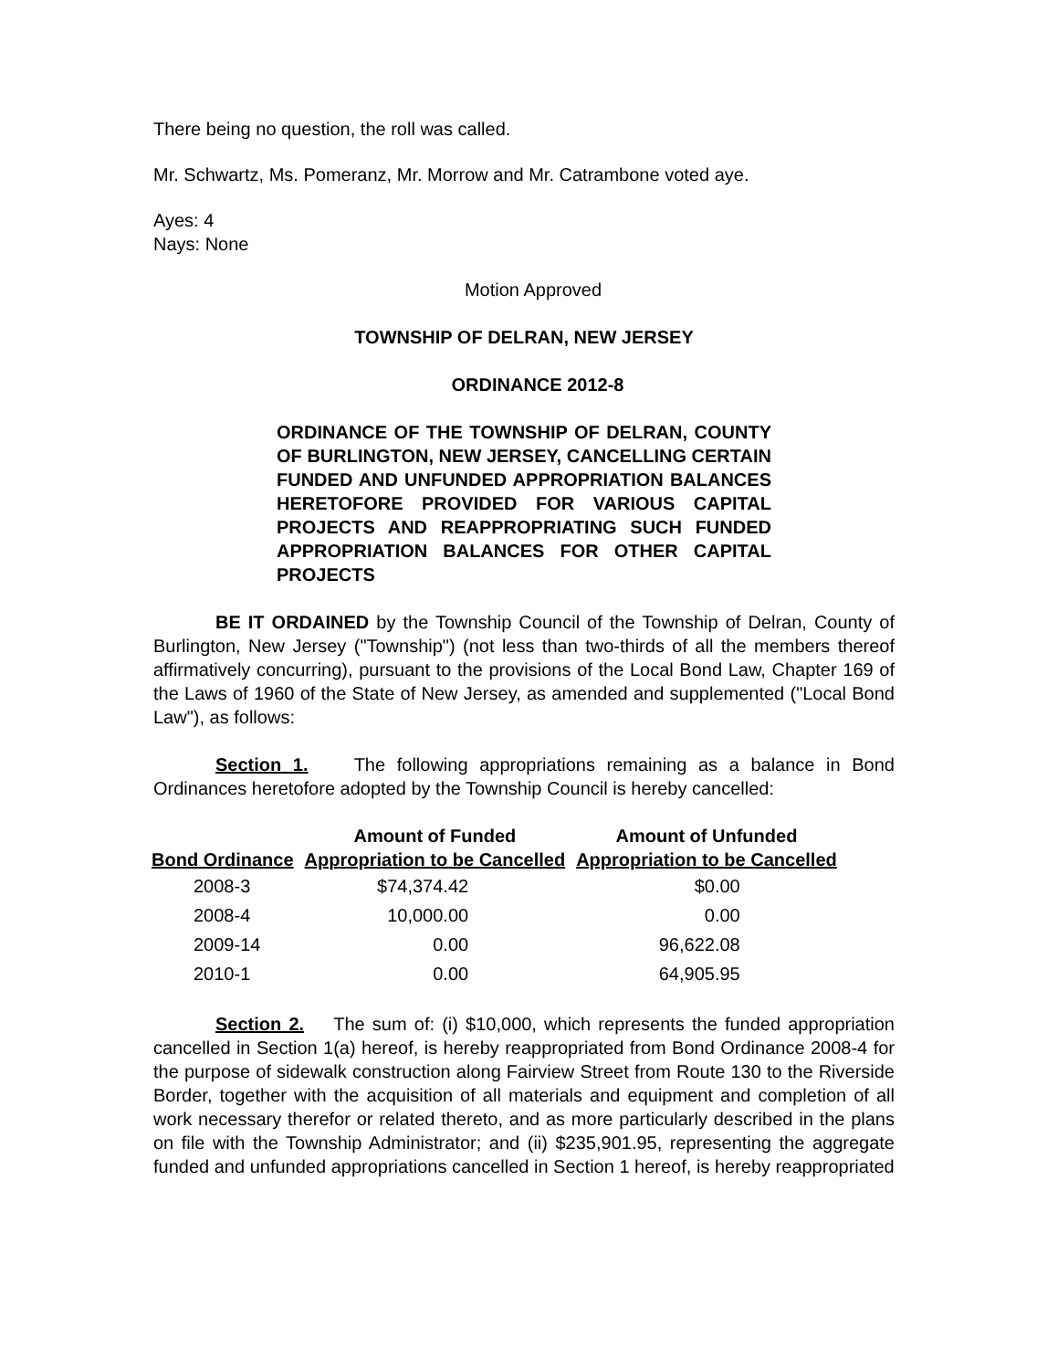There being no question, the roll was called.
Mr. Schwartz, Ms. Pomeranz, Mr. Morrow and Mr. Catrambone voted aye.
Ayes: 4
Nays: None
Motion Approved
TOWNSHIP OF DELRAN, NEW JERSEY
ORDINANCE 2012-8
ORDINANCE OF THE TOWNSHIP OF DELRAN, COUNTY OF BURLINGTON, NEW JERSEY, CANCELLING CERTAIN FUNDED AND UNFUNDED APPROPRIATION BALANCES HERETOFORE PROVIDED FOR VARIOUS CAPITAL PROJECTS AND REAPPROPRIATING SUCH FUNDED APPROPRIATION BALANCES FOR OTHER CAPITAL PROJECTS
BE IT ORDAINED by the Township Council of the Township of Delran, County of Burlington, New Jersey ("Township") (not less than two-thirds of all the members thereof affirmatively concurring), pursuant to the provisions of the Local Bond Law, Chapter 169 of the Laws of 1960 of the State of New Jersey, as amended and supplemented ("Local Bond Law"), as follows:
Section 1. The following appropriations remaining as a balance in Bond Ordinances heretofore adopted by the Township Council is hereby cancelled:
| | Amount of Funded | Amount of Unfunded |
| --- | --- | --- |
| Bond Ordinance | Appropriation to be Cancelled | Appropriation to be Cancelled |
| 2008-3 | $74,374.42 | $0.00 |
| 2008-4 | 10,000.00 | 0.00 |
| 2009-14 | 0.00 | 96,622.08 |
| 2010-1 | 0.00 | 64,905.95 |
Section 2. The sum of: (i) $10,000, which represents the funded appropriation cancelled in Section 1(a) hereof, is hereby reappropriated from Bond Ordinance 2008-4 for the purpose of sidewalk construction along Fairview Street from Route 130 to the Riverside Border, together with the acquisition of all materials and equipment and completion of all work necessary therefor or related thereto, and as more particularly described in the plans on file with the Township Administrator; and (ii) $235,901.95, representing the aggregate funded and unfunded appropriations cancelled in Section 1 hereof, is hereby reappropriated